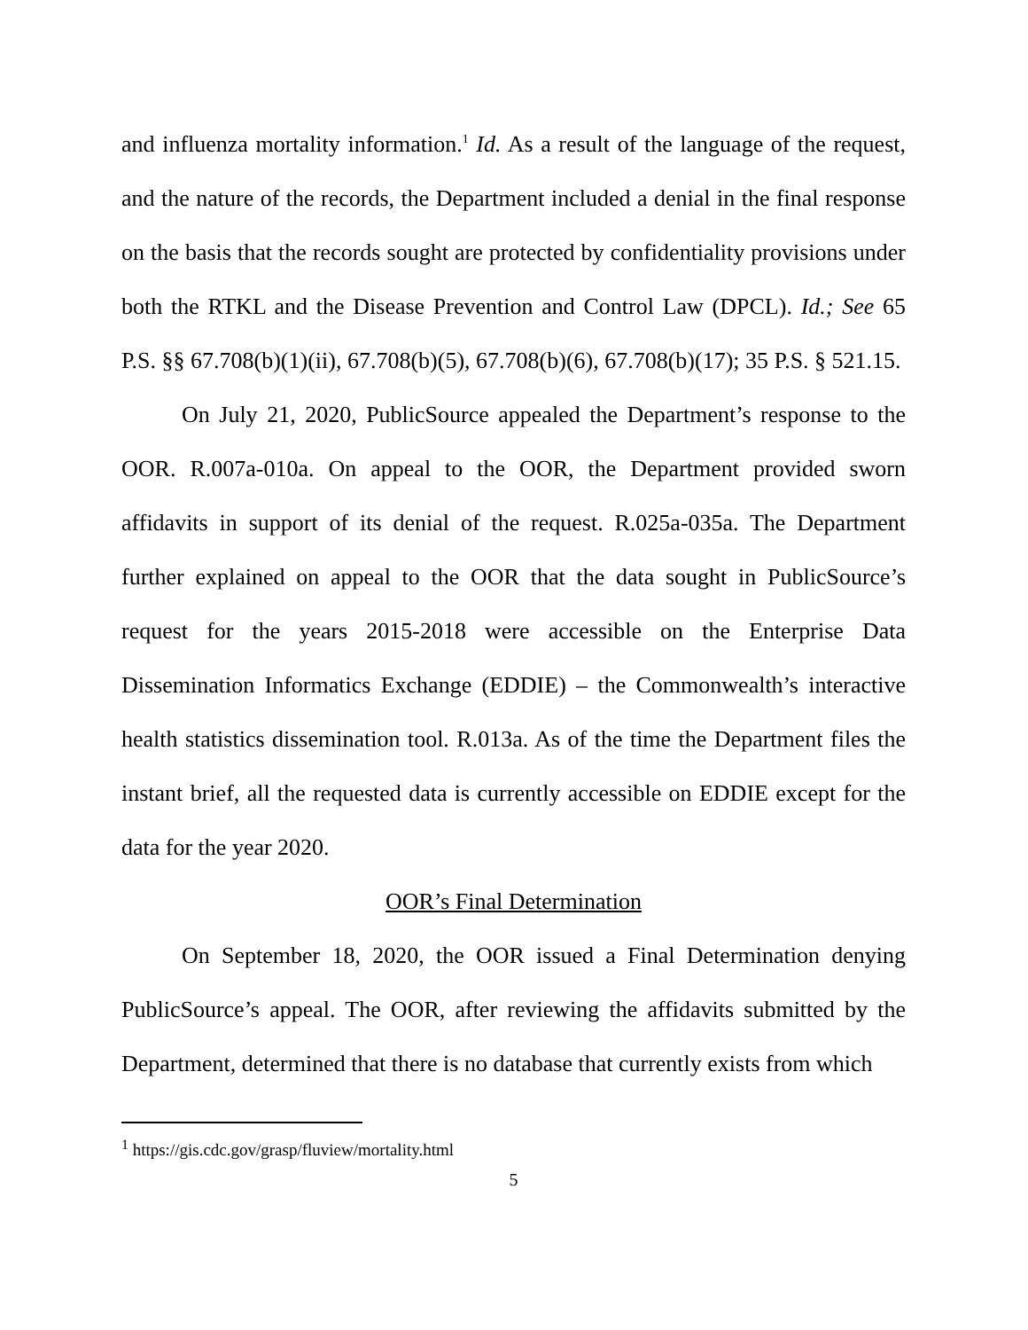and influenza mortality information.<sup>1</sup> Id. As a result of the language of the request, and the nature of the records, the Department included a denial in the final response on the basis that the records sought are protected by confidentiality provisions under both the RTKL and the Disease Prevention and Control Law (DPCL). Id.; See 65 P.S. §§ 67.708(b)(1)(ii), 67.708(b)(5), 67.708(b)(6), 67.708(b)(17); 35 P.S. § 521.15.
On July 21, 2020, PublicSource appealed the Department’s response to the OOR. R.007a-010a. On appeal to the OOR, the Department provided sworn affidavits in support of its denial of the request. R.025a-035a. The Department further explained on appeal to the OOR that the data sought in PublicSource’s request for the years 2015-2018 were accessible on the Enterprise Data Dissemination Informatics Exchange (EDDIE) – the Commonwealth’s interactive health statistics dissemination tool. R.013a. As of the time the Department files the instant brief, all the requested data is currently accessible on EDDIE except for the data for the year 2020.
OOR’s Final Determination
On September 18, 2020, the OOR issued a Final Determination denying PublicSource’s appeal. The OOR, after reviewing the affidavits submitted by the Department, determined that there is no database that currently exists from which
<sup>1</sup> https://gis.cdc.gov/grasp/fluview/mortality.html
5